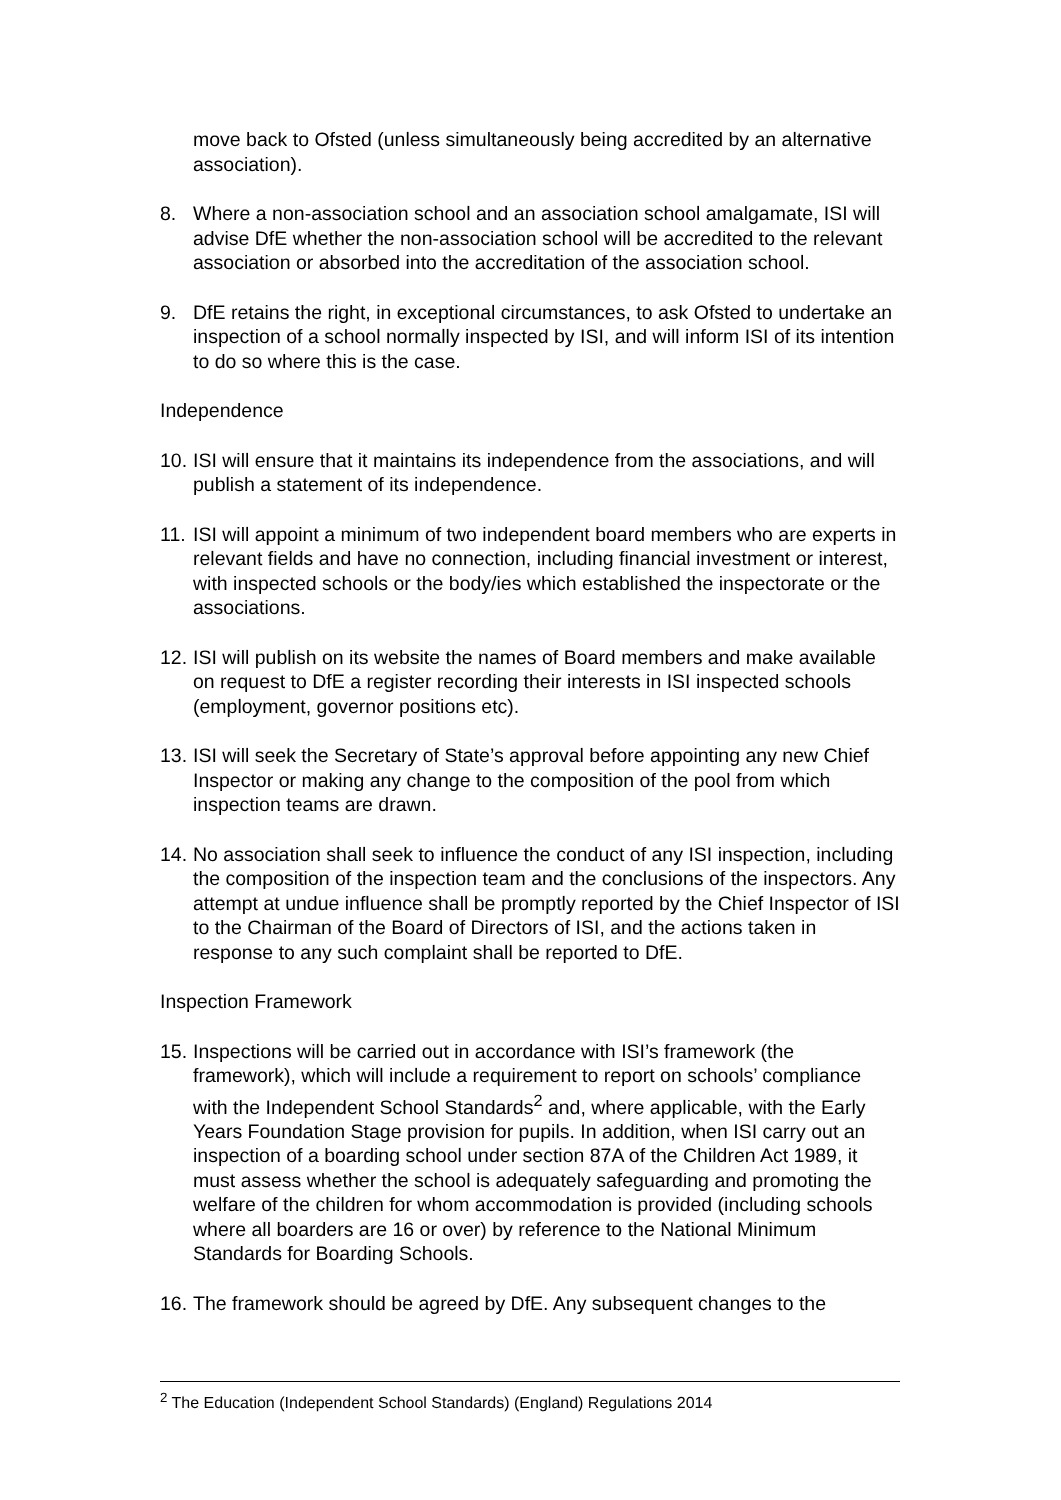move back to Ofsted (unless simultaneously being accredited by an alternative association).
8. Where a non-association school and an association school amalgamate, ISI will advise DfE whether the non-association school will be accredited to the relevant association or absorbed into the accreditation of the association school.
9. DfE retains the right, in exceptional circumstances, to ask Ofsted to undertake an inspection of a school normally inspected by ISI, and will inform ISI of its intention to do so where this is the case.
Independence
10. ISI will ensure that it maintains its independence from the associations, and will publish a statement of its independence.
11. ISI will appoint a minimum of two independent board members who are experts in relevant fields and have no connection, including financial investment or interest, with inspected schools or the body/ies which established the inspectorate or the associations.
12. ISI will publish on its website the names of Board members and make available on request to DfE a register recording their interests in ISI inspected schools (employment, governor positions etc).
13. ISI will seek the Secretary of State’s approval before appointing any new Chief Inspector or making any change to the composition of the pool from which inspection teams are drawn.
14. No association shall seek to influence the conduct of any ISI inspection, including the composition of the inspection team and the conclusions of the inspectors. Any attempt at undue influence shall be promptly reported by the Chief Inspector of ISI to the Chairman of the Board of Directors of ISI, and the actions taken in response to any such complaint shall be reported to DfE.
Inspection Framework
15. Inspections will be carried out in accordance with ISI’s framework (the framework), which will include a requirement to report on schools’ compliance with the Independent School Standards<sup>2</sup> and, where applicable, with the Early Years Foundation Stage provision for pupils. In addition, when ISI carry out an inspection of a boarding school under section 87A of the Children Act 1989, it must assess whether the school is adequately safeguarding and promoting the welfare of the children for whom accommodation is provided (including schools where all boarders are 16 or over) by reference to the National Minimum Standards for Boarding Schools.
16. The framework should be agreed by DfE. Any subsequent changes to the
<sup>2</sup> The Education (Independent School Standards) (England) Regulations 2014